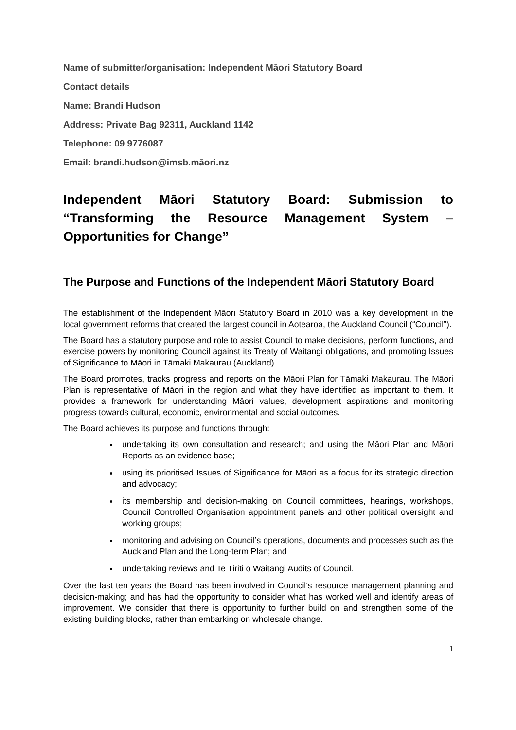Name of submitter/organisation: Independent Māori Statutory Board
Contact details
Name: Brandi Hudson
Address: Private Bag 92311, Auckland 1142
Telephone: 09 9776087
Email: brandi.hudson@imsb.māori.nz
Independent Māori Statutory Board: Submission to “Transforming the Resource Management System – Opportunities for Change”
The Purpose and Functions of the Independent Māori Statutory Board
The establishment of the Independent Māori Statutory Board in 2010 was a key development in the local government reforms that created the largest council in Aotearoa, the Auckland Council (“Council”).
The Board has a statutory purpose and role to assist Council to make decisions, perform functions, and exercise powers by monitoring Council against its Treaty of Waitangi obligations, and promoting Issues of Significance to Māori in Tāmaki Makaurau (Auckland).
The Board promotes, tracks progress and reports on the Māori Plan for Tāmaki Makaurau. The Māori Plan is representative of Māori in the region and what they have identified as important to them. It provides a framework for understanding Māori values, development aspirations and monitoring progress towards cultural, economic, environmental and social outcomes.
The Board achieves its purpose and functions through:
undertaking its own consultation and research; and using the Māori Plan and Māori Reports as an evidence base;
using its prioritised Issues of Significance for Māori as a focus for its strategic direction and advocacy;
its membership and decision-making on Council committees, hearings, workshops, Council Controlled Organisation appointment panels and other political oversight and working groups;
monitoring and advising on Council’s operations, documents and processes such as the Auckland Plan and the Long-term Plan; and
undertaking reviews and Te Tiriti o Waitangi Audits of Council.
Over the last ten years the Board has been involved in Council’s resource management planning and decision-making; and has had the opportunity to consider what has worked well and identify areas of improvement. We consider that there is opportunity to further build on and strengthen some of the existing building blocks, rather than embarking on wholesale change.
1